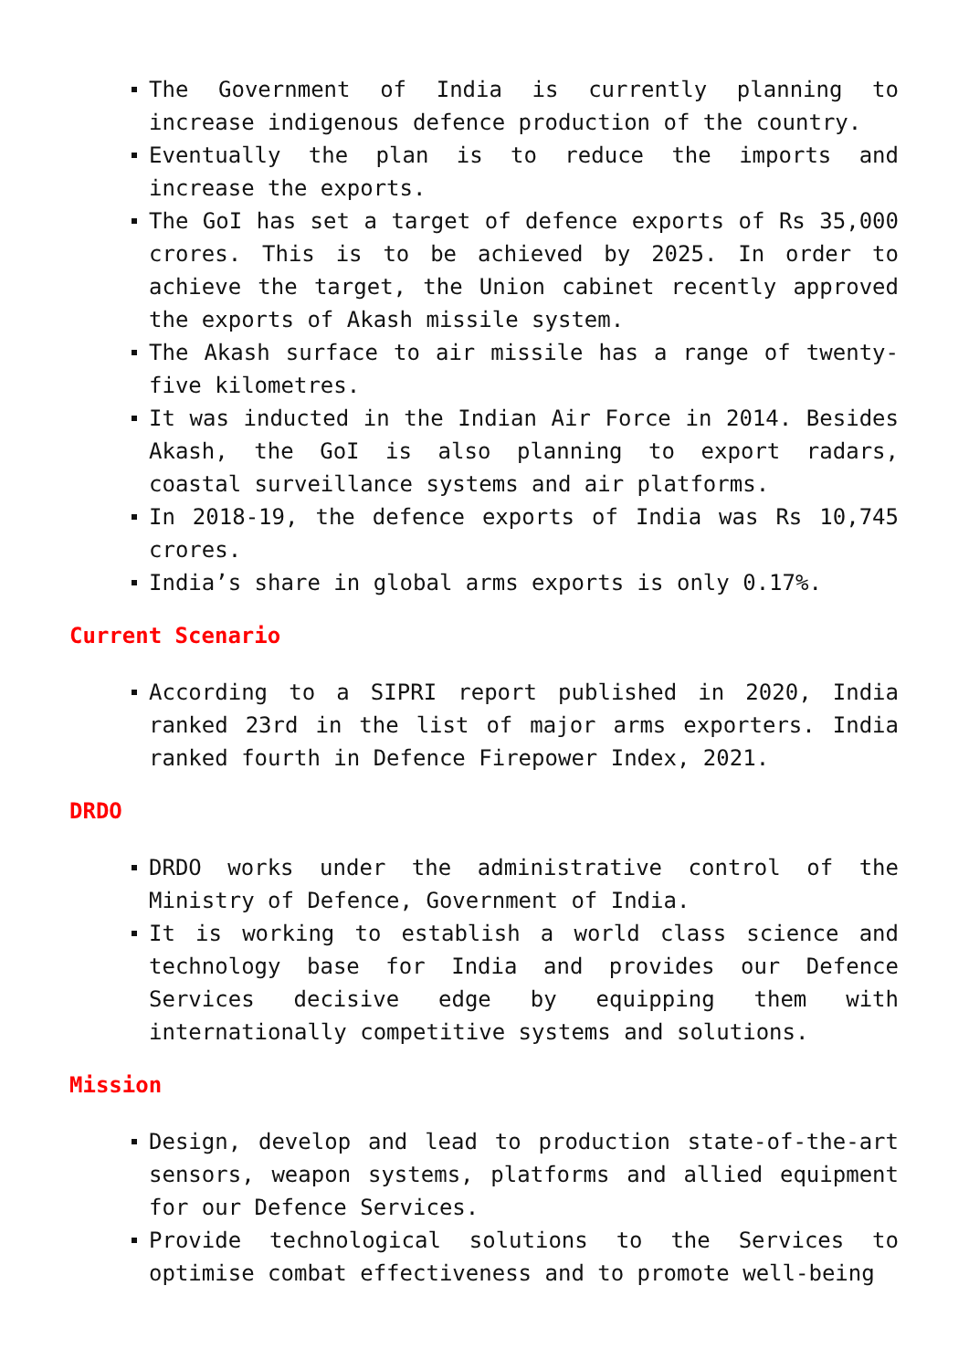The Government of India is currently planning to increase indigenous defence production of the country.
Eventually the plan is to reduce the imports and increase the exports.
The GoI has set a target of defence exports of Rs 35,000 crores. This is to be achieved by 2025. In order to achieve the target, the Union cabinet recently approved the exports of Akash missile system.
The Akash surface to air missile has a range of twenty-five kilometres.
It was inducted in the Indian Air Force in 2014. Besides Akash, the GoI is also planning to export radars, coastal surveillance systems and air platforms.
In 2018-19, the defence exports of India was Rs 10,745 crores.
India’s share in global arms exports is only 0.17%.
Current Scenario
According to a SIPRI report published in 2020, India ranked 23rd in the list of major arms exporters. India ranked fourth in Defence Firepower Index, 2021.
DRDO
DRDO works under the administrative control of the Ministry of Defence, Government of India.
It is working to establish a world class science and technology base for India and provides our Defence Services decisive edge by equipping them with internationally competitive systems and solutions.
Mission
Design, develop and lead to production state-of-the-art sensors, weapon systems, platforms and allied equipment for our Defence Services.
Provide technological solutions to the Services to optimise combat effectiveness and to promote well-being